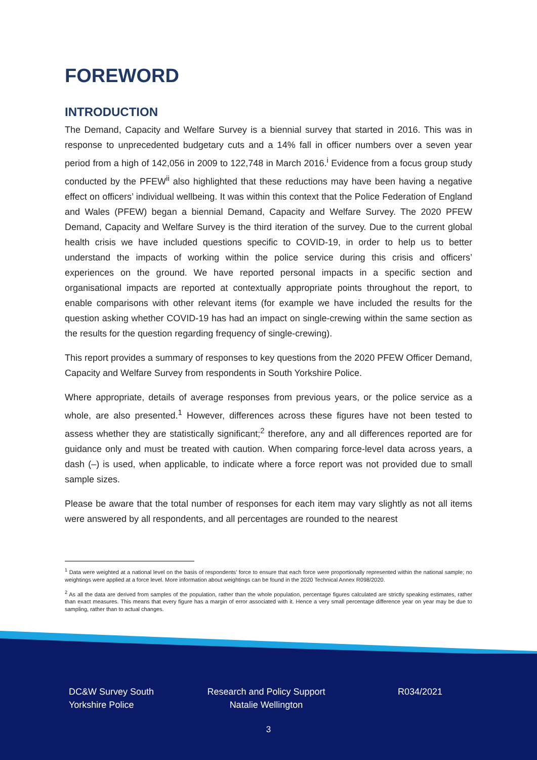FOREWORD
INTRODUCTION
The Demand, Capacity and Welfare Survey is a biennial survey that started in 2016. This was in response to unprecedented budgetary cuts and a 14% fall in officer numbers over a seven year period from a high of 142,056 in 2009 to 122,748 in March 2016.<sup>i</sup> Evidence from a focus group study conducted by the PFEW<sup>ii</sup> also highlighted that these reductions may have been having a negative effect on officers’ individual wellbeing. It was within this context that the Police Federation of England and Wales (PFEW) began a biennial Demand, Capacity and Welfare Survey. The 2020 PFEW Demand, Capacity and Welfare Survey is the third iteration of the survey. Due to the current global health crisis we have included questions specific to COVID-19, in order to help us to better understand the impacts of working within the police service during this crisis and officers’ experiences on the ground. We have reported personal impacts in a specific section and organisational impacts are reported at contextually appropriate points throughout the report, to enable comparisons with other relevant items (for example we have included the results for the question asking whether COVID-19 has had an impact on single-crewing within the same section as the results for the question regarding frequency of single-crewing).
This report provides a summary of responses to key questions from the 2020 PFEW Officer Demand, Capacity and Welfare Survey from respondents in South Yorkshire Police.
Where appropriate, details of average responses from previous years, or the police service as a whole, are also presented.<sup>1</sup> However, differences across these figures have not been tested to assess whether they are statistically significant;<sup>2</sup> therefore, any and all differences reported are for guidance only and must be treated with caution. When comparing force-level data across years, a dash (–) is used, when applicable, to indicate where a force report was not provided due to small sample sizes.
Please be aware that the total number of responses for each item may vary slightly as not all items were answered by all respondents, and all percentages are rounded to the nearest
<sup>1</sup> Data were weighted at a national level on the basis of respondents’ force to ensure that each force were proportionally represented within the national sample; no weightings were applied at a force level. More information about weightings can be found in the 2020 Technical Annex R098/2020.
<sup>2</sup> As all the data are derived from samples of the population, rather than the whole population, percentage figures calculated are strictly speaking estimates, rather than exact measures. This means that every figure has a margin of error associated with it. Hence a very small percentage difference year on year may be due to sampling, rather than to actual changes.
DC&W Survey South
Yorkshire Police
Research and Policy Support
Natalie Wellington
R034/2021
3